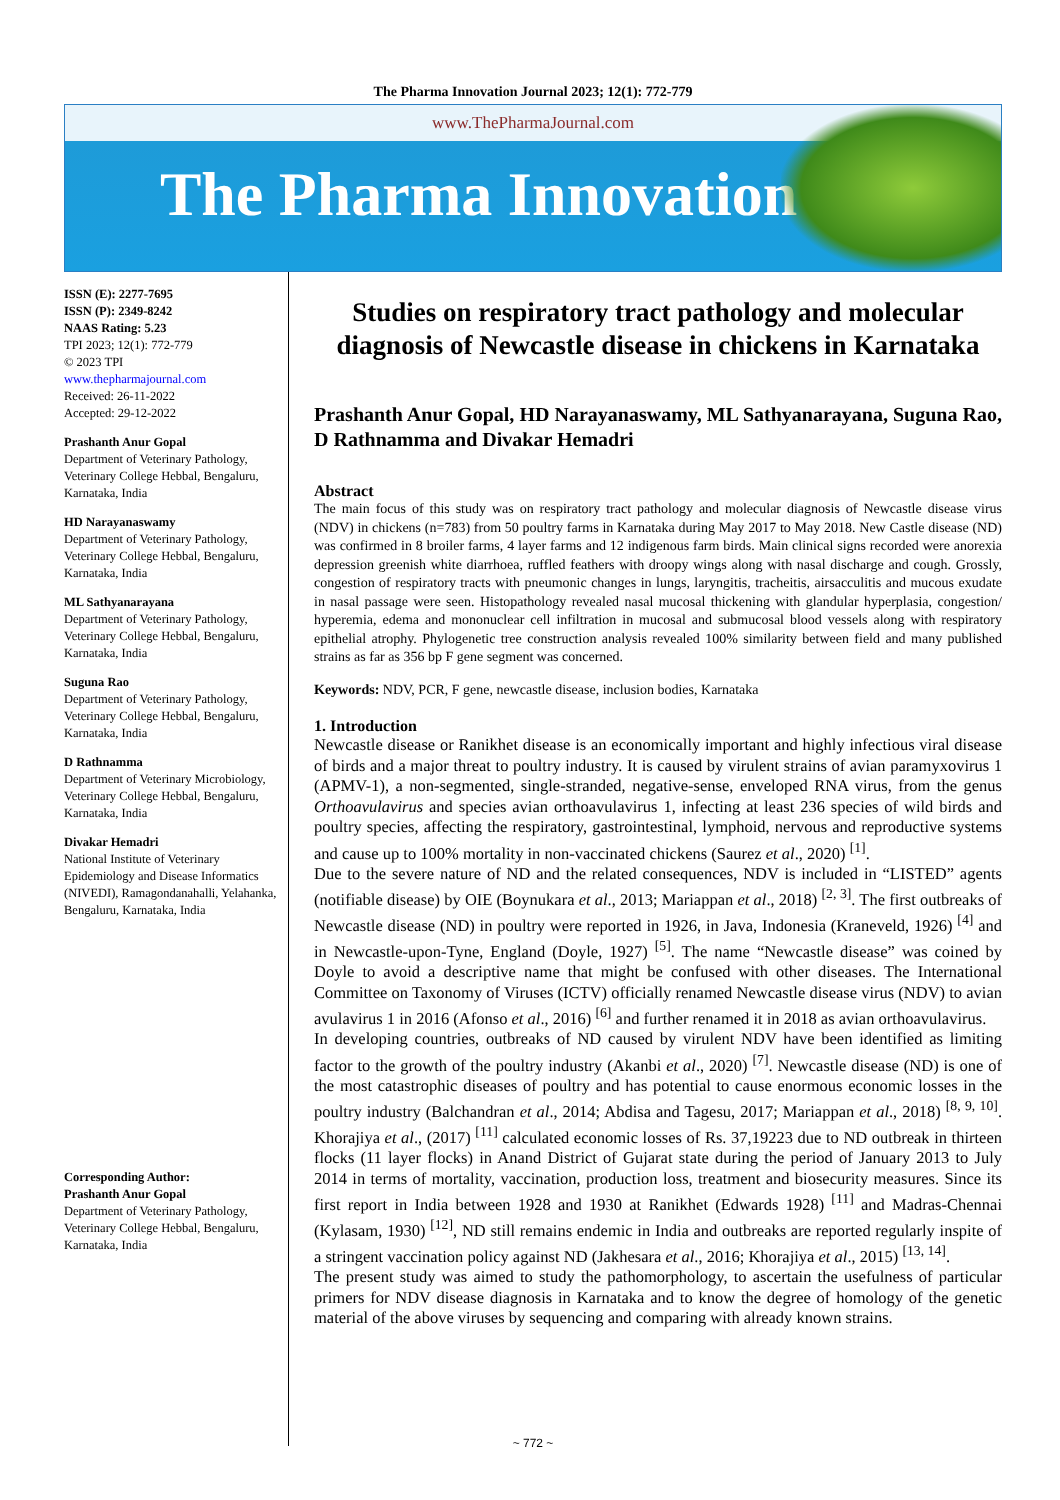The Pharma Innovation Journal 2023; 12(1): 772-779
www.ThePharmaJournal.com
The Pharma Innovation
ISSN (E): 2277-7695
ISSN (P): 2349-8242
NAAS Rating: 5.23
TPI 2023; 12(1): 772-779
© 2023 TPI
www.thepharmajournal.com
Received: 26-11-2022
Accepted: 29-12-2022
Prashanth Anur Gopal
Department of Veterinary Pathology, Veterinary College Hebbal, Bengaluru, Karnataka, India
HD Narayanaswamy
Department of Veterinary Pathology, Veterinary College Hebbal, Bengaluru, Karnataka, India
ML Sathyanarayana
Department of Veterinary Pathology, Veterinary College Hebbal, Bengaluru, Karnataka, India
Suguna Rao
Department of Veterinary Pathology, Veterinary College Hebbal, Bengaluru, Karnataka, India
D Rathnamma
Department of Veterinary Microbiology, Veterinary College Hebbal, Bengaluru, Karnataka, India
Divakar Hemadri
National Institute of Veterinary Epidemiology and Disease Informatics (NIVEDI), Ramagondanahalli, Yelahanka, Bengaluru, Karnataka, India
Corresponding Author:
Prashanth Anur Gopal
Department of Veterinary Pathology, Veterinary College Hebbal, Bengaluru, Karnataka, India
Studies on respiratory tract pathology and molecular diagnosis of Newcastle disease in chickens in Karnataka
Prashanth Anur Gopal, HD Narayanaswamy, ML Sathyanarayana, Suguna Rao, D Rathnamma and Divakar Hemadri
Abstract
The main focus of this study was on respiratory tract pathology and molecular diagnosis of Newcastle disease virus (NDV) in chickens (n=783) from 50 poultry farms in Karnataka during May 2017 to May 2018. New Castle disease (ND) was confirmed in 8 broiler farms, 4 layer farms and 12 indigenous farm birds. Main clinical signs recorded were anorexia depression greenish white diarrhoea, ruffled feathers with droopy wings along with nasal discharge and cough. Grossly, congestion of respiratory tracts with pneumonic changes in lungs, laryngitis, tracheitis, airsacculitis and mucous exudate in nasal passage were seen. Histopathology revealed nasal mucosal thickening with glandular hyperplasia, congestion/ hyperemia, edema and mononuclear cell infiltration in mucosal and submucosal blood vessels along with respiratory epithelial atrophy. Phylogenetic tree construction analysis revealed 100% similarity between field and many published strains as far as 356 bp F gene segment was concerned.
Keywords: NDV, PCR, F gene, newcastle disease, inclusion bodies, Karnataka
1. Introduction
Newcastle disease or Ranikhet disease is an economically important and highly infectious viral disease of birds and a major threat to poultry industry. It is caused by virulent strains of avian paramyxovirus 1 (APMV-1), a non-segmented, single-stranded, negative-sense, enveloped RNA virus, from the genus Orthoavulavirus and species avian orthoavulavirus 1, infecting at least 236 species of wild birds and poultry species, affecting the respiratory, gastrointestinal, lymphoid, nervous and reproductive systems and cause up to 100% mortality in non-vaccinated chickens (Saurez et al., 2020) <sup>[1]</sup>.
Due to the severe nature of ND and the related consequences, NDV is included in “LISTED” agents (notifiable disease) by OIE (Boynukara et al., 2013; Mariappan et al., 2018) <sup>[2, 3]</sup>. The first outbreaks of Newcastle disease (ND) in poultry were reported in 1926, in Java, Indonesia (Kraneveld, 1926) <sup>[4]</sup> and in Newcastle-upon-Tyne, England (Doyle, 1927) <sup>[5]</sup>. The name “Newcastle disease” was coined by Doyle to avoid a descriptive name that might be confused with other diseases. The International Committee on Taxonomy of Viruses (ICTV) officially renamed Newcastle disease virus (NDV) to avian avulavirus 1 in 2016 (Afonso et al., 2016) <sup>[6]</sup> and further renamed it in 2018 as avian orthoavulavirus.
In developing countries, outbreaks of ND caused by virulent NDV have been identified as limiting factor to the growth of the poultry industry (Akanbi et al., 2020) <sup>[7]</sup>. Newcastle disease (ND) is one of the most catastrophic diseases of poultry and has potential to cause enormous economic losses in the poultry industry (Balchandran et al., 2014; Abdisa and Tagesu, 2017; Mariappan et al., 2018) <sup>[8, 9, 10]</sup>. Khorajiya et al., (2017) <sup>[11]</sup> calculated economic losses of Rs. 37,19223 due to ND outbreak in thirteen flocks (11 layer flocks) in Anand District of Gujarat state during the period of January 2013 to July 2014 in terms of mortality, vaccination, production loss, treatment and biosecurity measures. Since its first report in India between 1928 and 1930 at Ranikhet (Edwards 1928) <sup>[11]</sup> and Madras-Chennai (Kylasam, 1930) <sup>[12]</sup>, ND still remains endemic in India and outbreaks are reported regularly inspite of a stringent vaccination policy against ND (Jakhesara et al., 2016; Khorajiya et al., 2015) <sup>[13, 14]</sup>.
The present study was aimed to study the pathomorphology, to ascertain the usefulness of particular primers for NDV disease diagnosis in Karnataka and to know the degree of homology of the genetic material of the above viruses by sequencing and comparing with already known strains.
~ 772 ~